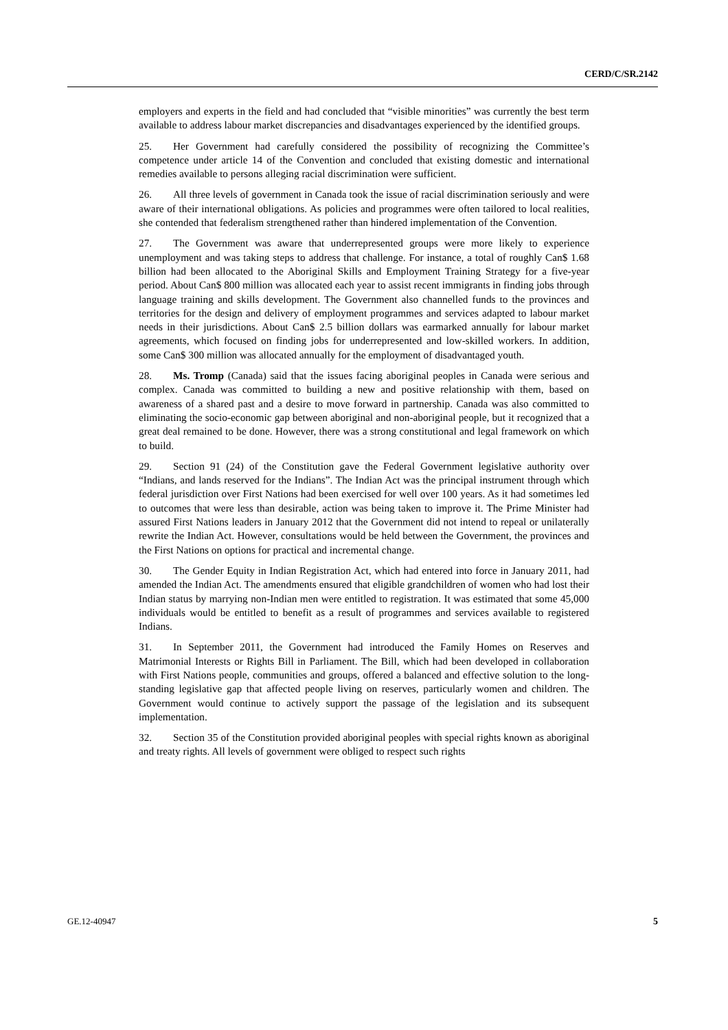CERD/C/SR.2142
employers and experts in the field and had concluded that “visible minorities” was currently the best term available to address labour market discrepancies and disadvantages experienced by the identified groups.
25. Her Government had carefully considered the possibility of recognizing the Committee’s competence under article 14 of the Convention and concluded that existing domestic and international remedies available to persons alleging racial discrimination were sufficient.
26. All three levels of government in Canada took the issue of racial discrimination seriously and were aware of their international obligations. As policies and programmes were often tailored to local realities, she contended that federalism strengthened rather than hindered implementation of the Convention.
27. The Government was aware that underrepresented groups were more likely to experience unemployment and was taking steps to address that challenge. For instance, a total of roughly Can$ 1.68 billion had been allocated to the Aboriginal Skills and Employment Training Strategy for a five-year period. About Can$ 800 million was allocated each year to assist recent immigrants in finding jobs through language training and skills development. The Government also channelled funds to the provinces and territories for the design and delivery of employment programmes and services adapted to labour market needs in their jurisdictions. About Can$ 2.5 billion dollars was earmarked annually for labour market agreements, which focused on finding jobs for underrepresented and low-skilled workers. In addition, some Can$ 300 million was allocated annually for the employment of disadvantaged youth.
28. Ms. Tromp (Canada) said that the issues facing aboriginal peoples in Canada were serious and complex. Canada was committed to building a new and positive relationship with them, based on awareness of a shared past and a desire to move forward in partnership. Canada was also committed to eliminating the socio-economic gap between aboriginal and non-aboriginal people, but it recognized that a great deal remained to be done. However, there was a strong constitutional and legal framework on which to build.
29. Section 91 (24) of the Constitution gave the Federal Government legislative authority over “Indians, and lands reserved for the Indians”. The Indian Act was the principal instrument through which federal jurisdiction over First Nations had been exercised for well over 100 years. As it had sometimes led to outcomes that were less than desirable, action was being taken to improve it. The Prime Minister had assured First Nations leaders in January 2012 that the Government did not intend to repeal or unilaterally rewrite the Indian Act. However, consultations would be held between the Government, the provinces and the First Nations on options for practical and incremental change.
30. The Gender Equity in Indian Registration Act, which had entered into force in January 2011, had amended the Indian Act. The amendments ensured that eligible grandchildren of women who had lost their Indian status by marrying non-Indian men were entitled to registration. It was estimated that some 45,000 individuals would be entitled to benefit as a result of programmes and services available to registered Indians.
31. In September 2011, the Government had introduced the Family Homes on Reserves and Matrimonial Interests or Rights Bill in Parliament. The Bill, which had been developed in collaboration with First Nations people, communities and groups, offered a balanced and effective solution to the long-standing legislative gap that affected people living on reserves, particularly women and children. The Government would continue to actively support the passage of the legislation and its subsequent implementation.
32. Section 35 of the Constitution provided aboriginal peoples with special rights known as aboriginal and treaty rights. All levels of government were obliged to respect such rights
GE.12-40947 5